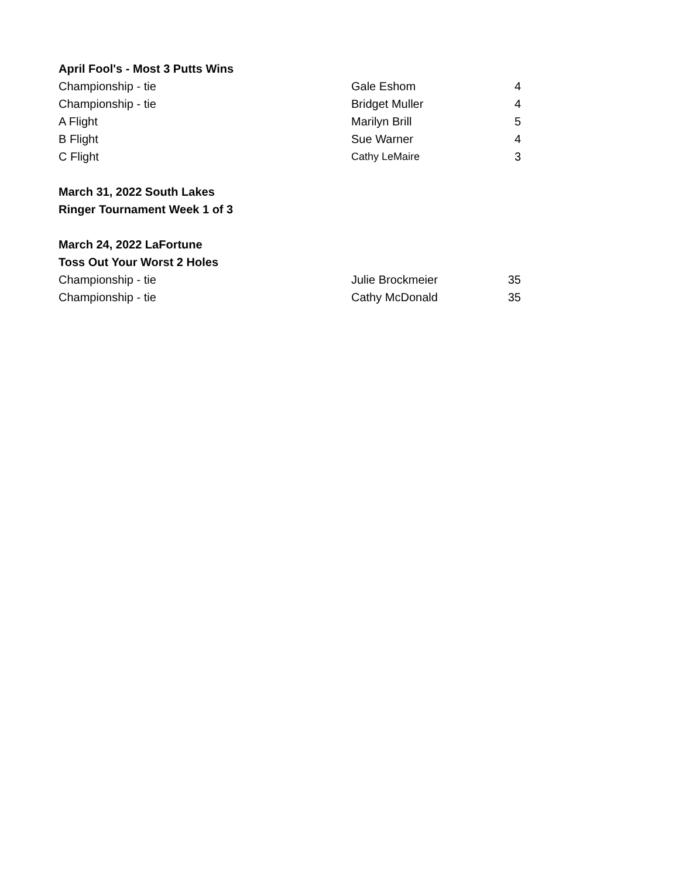| April Fool's - Most 3 Putts Wins | | |
| Championship - tie | Gale Eshom | 4 |
| Championship - tie | Bridget Muller | 4 |
| A Flight | Marilyn Brill | 5 |
| B Flight | Sue Warner | 4 |
| C Flight | Cathy LeMaire | 3 |
| March 31, 2022 South Lakes | | |
| Ringer Tournament Week 1 of 3 | | |
| March 24, 2022 LaFortune | | |
| Toss Out Your Worst 2 Holes | | |
| Championship - tie | Julie Brockmeier | 35 |
| Championship - tie | Cathy McDonald | 35 |